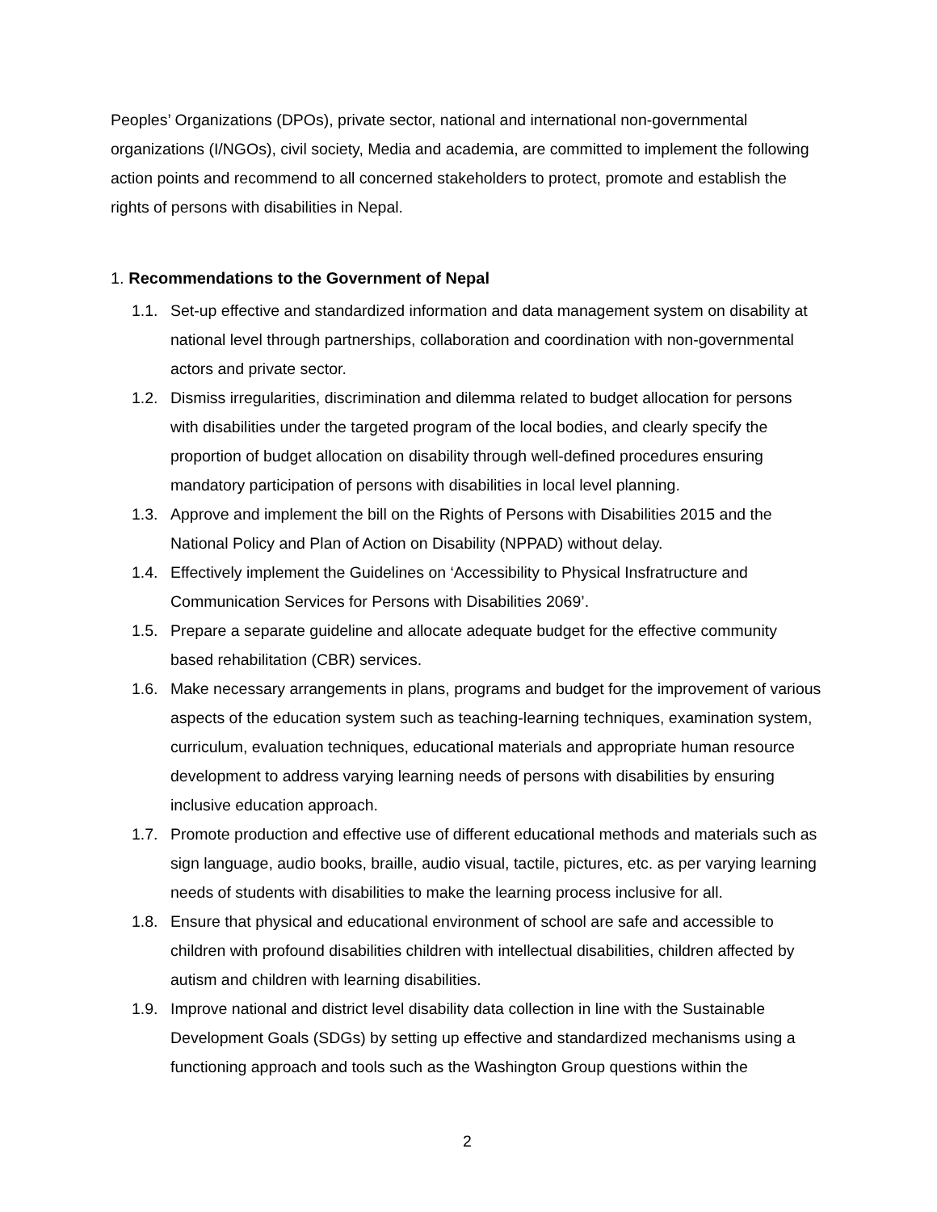Peoples’ Organizations (DPOs), private sector, national and international non-governmental organizations (I/NGOs), civil society, Media and academia, are committed to implement the following action points and recommend to all concerned stakeholders to protect, promote and establish the rights of persons with disabilities in Nepal.
1. Recommendations to the Government of Nepal
1.1. Set-up effective and standardized information and data management system on disability at national level through partnerships, collaboration and coordination with non-governmental actors and private sector.
1.2. Dismiss irregularities, discrimination and dilemma related to budget allocation for persons with disabilities under the targeted program of the local bodies, and clearly specify the proportion of budget allocation on disability through well-defined procedures ensuring mandatory participation of persons with disabilities in local level planning.
1.3. Approve and implement the bill on the Rights of Persons with Disabilities 2015 and the National Policy and Plan of Action on Disability (NPPAD) without delay.
1.4. Effectively implement the Guidelines on ‘Accessibility to Physical Insfratructure and Communication Services for Persons with Disabilities 2069’.
1.5. Prepare a separate guideline and allocate adequate budget for the effective community based rehabilitation (CBR) services.
1.6. Make necessary arrangements in plans, programs and budget for the improvement of various aspects of the education system such as teaching-learning techniques, examination system, curriculum, evaluation techniques, educational materials and appropriate human resource development to address varying learning needs of persons with disabilities by ensuring inclusive education approach.
1.7. Promote production and effective use of different educational methods and materials such as sign language, audio books, braille, audio visual, tactile, pictures, etc. as per varying learning needs of students with disabilities to make the learning process inclusive for all.
1.8. Ensure that physical and educational environment of school are safe and accessible to children with profound disabilities children with intellectual disabilities, children affected by autism and children with learning disabilities.
1.9. Improve national and district level disability data collection in line with the Sustainable Development Goals (SDGs) by setting up effective and standardized mechanisms using a functioning approach and tools such as the Washington Group questions within the
2